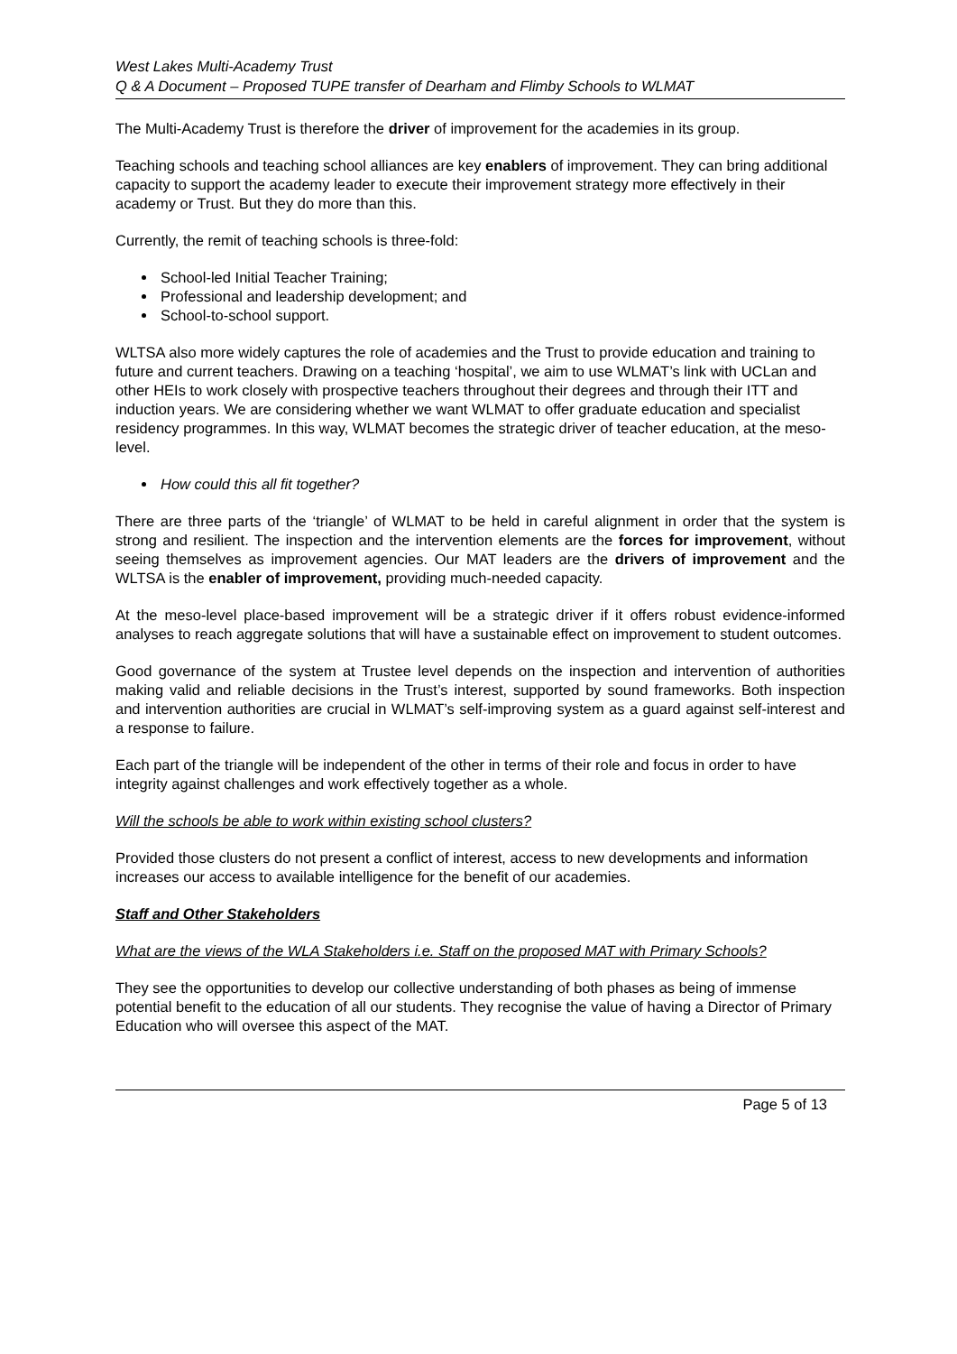West Lakes Multi-Academy Trust
Q & A Document – Proposed TUPE transfer of Dearham and Flimby Schools to WLMAT
The Multi-Academy Trust is therefore the driver of improvement for the academies in its group.
Teaching schools and teaching school alliances are key enablers of improvement. They can bring additional capacity to support the academy leader to execute their improvement strategy more effectively in their academy or Trust. But they do more than this.
Currently, the remit of teaching schools is three-fold:
School-led Initial Teacher Training;
Professional and leadership development; and
School-to-school support.
WLTSA also more widely captures the role of academies and the Trust to provide education and training to future and current teachers. Drawing on a teaching ‘hospital’, we aim to use WLMAT’s link with UCLan and other HEIs to work closely with prospective teachers throughout their degrees and through their ITT and induction years. We are considering whether we want WLMAT to offer graduate education and specialist residency programmes. In this way, WLMAT becomes the strategic driver of teacher education, at the meso-level.
How could this all fit together?
There are three parts of the ‘triangle’ of WLMAT to be held in careful alignment in order that the system is strong and resilient. The inspection and the intervention elements are the forces for improvement, without seeing themselves as improvement agencies. Our MAT leaders are the drivers of improvement and the WLTSA is the enabler of improvement, providing much-needed capacity.
At the meso-level place-based improvement will be a strategic driver if it offers robust evidence-informed analyses to reach aggregate solutions that will have a sustainable effect on improvement to student outcomes.
Good governance of the system at Trustee level depends on the inspection and intervention of authorities making valid and reliable decisions in the Trust’s interest, supported by sound frameworks. Both inspection and intervention authorities are crucial in WLMAT’s self-improving system as a guard against self-interest and a response to failure.
Each part of the triangle will be independent of the other in terms of their role and focus in order to have integrity against challenges and work effectively together as a whole.
Will the schools be able to work within existing school clusters?
Provided those clusters do not present a conflict of interest, access to new developments and information increases our access to available intelligence for the benefit of our academies.
Staff and Other Stakeholders
What are the views of the WLA Stakeholders i.e. Staff on the proposed MAT with Primary Schools?
They see the opportunities to develop our collective understanding of both phases as being of immense potential benefit to the education of all our students. They recognise the value of having a Director of Primary Education who will oversee this aspect of the MAT.
Page 5 of 13